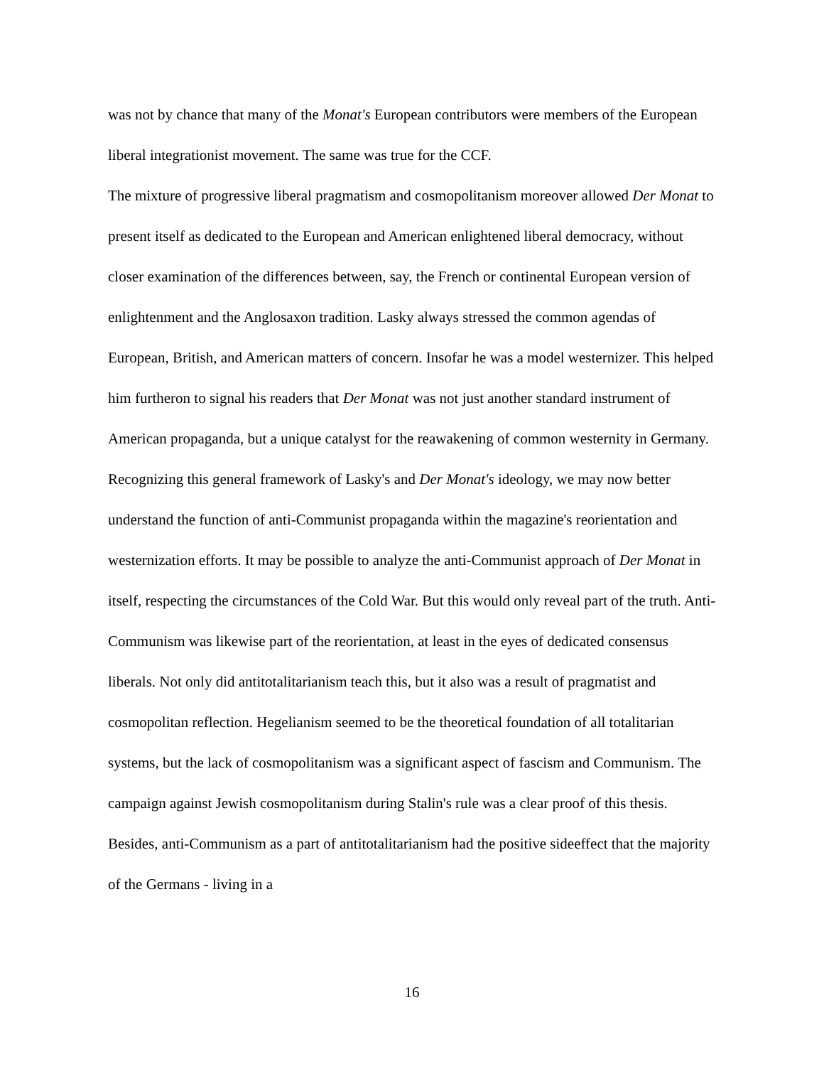was not by chance that many of the Monat's European contributors were members of the European liberal integrationist movement. The same was true for the CCF.
The mixture of progressive liberal pragmatism and cosmopolitanism moreover allowed Der Monat to present itself as dedicated to the European and American enlightened liberal democracy, without closer examination of the differences between, say, the French or continental European version of enlightenment and the Anglosaxon tradition. Lasky always stressed the common agendas of European, British, and American matters of concern. Insofar he was a model westernizer. This helped him furtheron to signal his readers that Der Monat was not just another standard instrument of American propaganda, but a unique catalyst for the reawakening of common westernity in Germany.
Recognizing this general framework of Lasky's and Der Monat's ideology, we may now better understand the function of anti-Communist propaganda within the magazine's reorientation and westernization efforts. It may be possible to analyze the anti-Communist approach of Der Monat in itself, respecting the circumstances of the Cold War. But this would only reveal part of the truth. Anti-Communism was likewise part of the reorientation, at least in the eyes of dedicated consensus liberals. Not only did antitotalitarianism teach this, but it also was a result of pragmatist and cosmopolitan reflection. Hegelianism seemed to be the theoretical foundation of all totalitarian systems, but the lack of cosmopolitanism was a significant aspect of fascism and Communism. The campaign against Jewish cosmopolitanism during Stalin's rule was a clear proof of this thesis. Besides, anti-Communism as a part of antitotalitarianism had the positive sideeffect that the majority of the Germans - living in a
16